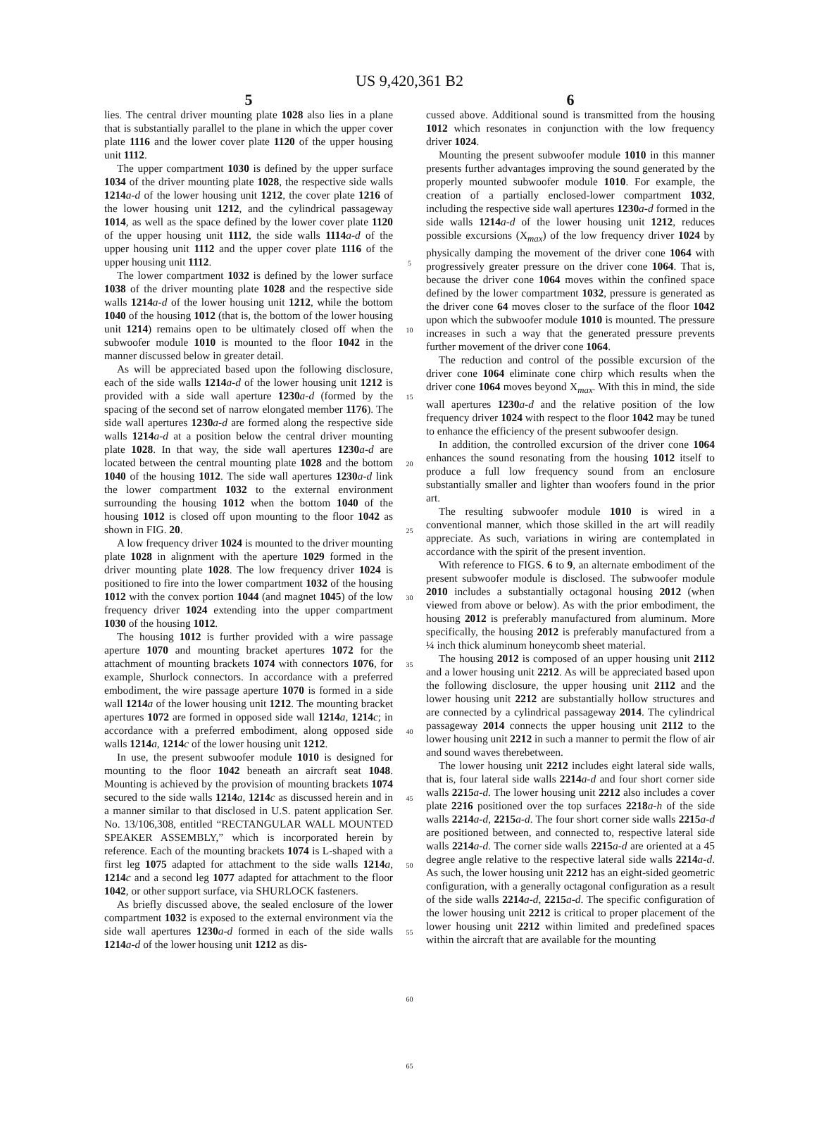US 9,420,361 B2
5
lies. The central driver mounting plate 1028 also lies in a plane that is substantially parallel to the plane in which the upper cover plate 1116 and the lower cover plate 1120 of the upper housing unit 1112.
The upper compartment 1030 is defined by the upper surface 1034 of the driver mounting plate 1028, the respective side walls 1214 a-d of the lower housing unit 1212, the cover plate 1216 of the lower housing unit 1212, and the cylindrical passageway 1014, as well as the space defined by the lower cover plate 1120 of the upper housing unit 1112, the side walls 1114 a-d of the upper housing unit 1112 and the upper cover plate 1116 of the upper housing unit 1112.
The lower compartment 1032 is defined by the lower surface 1038 of the driver mounting plate 1028 and the respective side walls 1214 a-d of the lower housing unit 1212, while the bottom 1040 of the housing 1012 (that is, the bottom of the lower housing unit 1214) remains open to be ultimately closed off when the subwoofer module 1010 is mounted to the floor 1042 in the manner discussed below in greater detail.
As will be appreciated based upon the following disclosure, each of the side walls 1214 a-d of the lower housing unit 1212 is provided with a side wall aperture 1230 a-d (formed by the spacing of the second set of narrow elongated member 1176). The side wall apertures 1230 a-d are formed along the respective side walls 1214 a-d at a position below the central driver mounting plate 1028. In that way, the side wall apertures 1230 a-d are located between the central mounting plate 1028 and the bottom 1040 of the housing 1012. The side wall apertures 1230 a-d link the lower compartment 1032 to the external environment surrounding the housing 1012 when the bottom 1040 of the housing 1012 is closed off upon mounting to the floor 1042 as shown in FIG. 20.
A low frequency driver 1024 is mounted to the driver mounting plate 1028 in alignment with the aperture 1029 formed in the driver mounting plate 1028. The low frequency driver 1024 is positioned to fire into the lower compartment 1032 of the housing 1012 with the convex portion 1044 (and magnet 1045) of the low frequency driver 1024 extending into the upper compartment 1030 of the housing 1012.
The housing 1012 is further provided with a wire passage aperture 1070 and mounting bracket apertures 1072 for the attachment of mounting brackets 1074 with connectors 1076, for example, Shurlock connectors. In accordance with a preferred embodiment, the wire passage aperture 1070 is formed in a side wall 1214 a of the lower housing unit 1212. The mounting bracket apertures 1072 are formed in opposed side wall 1214 a, 1214 c; in accordance with a preferred embodiment, along opposed side walls 1214 a, 1214 c of the lower housing unit 1212.
In use, the present subwoofer module 1010 is designed for mounting to the floor 1042 beneath an aircraft seat 1048. Mounting is achieved by the provision of mounting brackets 1074 secured to the side walls 1214 a, 1214 c as discussed herein and in a manner similar to that disclosed in U.S. patent application Ser. No. 13/106,308, entitled “RECTANGULAR WALL MOUNTED SPEAKER ASSEMBLY,” which is incorporated herein by reference. Each of the mounting brackets 1074 is L-shaped with a first leg 1075 adapted for attachment to the side walls 1214 a, 1214 c and a second leg 1077 adapted for attachment to the floor 1042, or other support surface, via SHURLOCK fasteners.
As briefly discussed above, the sealed enclosure of the lower compartment 1032 is exposed to the external environment via the side wall apertures 1230 a-d formed in each of the side walls 1214 a-d of the lower housing unit 1212 as dis-
5
10
15
20
25
30
35
40
45
50
55
60
65
6
cussed above. Additional sound is transmitted from the housing 1012 which resonates in conjunction with the low frequency driver 1024.
Mounting the present subwoofer module 1010 in this manner presents further advantages improving the sound generated by the properly mounted subwoofer module 1010. For example, the creation of a partially enclosed-lower compartment 1032, including the respective side wall apertures 1230 a-d formed in the side walls 1214 a-d of the lower housing unit 1212, reduces possible excursions (X<sub>max</sub>) of the low frequency driver 1024 by physically damping the movement of the driver cone 1064 with progressively greater pressure on the driver cone 1064. That is, because the driver cone 1064 moves within the confined space defined by the lower compartment 1032, pressure is generated as the driver cone 64 moves closer to the surface of the floor 1042 upon which the subwoofer module 1010 is mounted. The pressure increases in such a way that the generated pressure prevents further movement of the driver cone 1064.
The reduction and control of the possible excursion of the driver cone 1064 eliminate cone chirp which results when the driver cone 1064 moves beyond X<sub>max</sub>. With this in mind, the side wall apertures 1230 a-d and the relative position of the low frequency driver 1024 with respect to the floor 1042 may be tuned to enhance the efficiency of the present subwoofer design.
In addition, the controlled excursion of the driver cone 1064 enhances the sound resonating from the housing 1012 itself to produce a full low frequency sound from an enclosure substantially smaller and lighter than woofers found in the prior art.
The resulting subwoofer module 1010 is wired in a conventional manner, which those skilled in the art will readily appreciate. As such, variations in wiring are contemplated in accordance with the spirit of the present invention.
With reference to FIGS. 6 to 9, an alternate embodiment of the present subwoofer module is disclosed. The subwoofer module 2010 includes a substantially octagonal housing 2012 (when viewed from above or below). As with the prior embodiment, the housing 2012 is preferably manufactured from aluminum. More specifically, the housing 2012 is preferably manufactured from a ¼ inch thick aluminum honeycomb sheet material.
The housing 2012 is composed of an upper housing unit 2112 and a lower housing unit 2212. As will be appreciated based upon the following disclosure, the upper housing unit 2112 and the lower housing unit 2212 are substantially hollow structures and are connected by a cylindrical passageway 2014. The cylindrical passageway 2014 connects the upper housing unit 2112 to the lower housing unit 2212 in such a manner to permit the flow of air and sound waves therebetween.
The lower housing unit 2212 includes eight lateral side walls, that is, four lateral side walls 2214 a-d and four short corner side walls 2215 a-d. The lower housing unit 2212 also includes a cover plate 2216 positioned over the top surfaces 2218 a-h of the side walls 2214 a-d, 2215 a-d. The four short corner side walls 2215 a-d are positioned between, and connected to, respective lateral side walls 2214 a-d. The corner side walls 2215 a-d are oriented at a 45 degree angle relative to the respective lateral side walls 2214 a-d. As such, the lower housing unit 2212 has an eight-sided geometric configuration, with a generally octagonal configuration as a result of the side walls 2214 a-d, 2215 a-d. The specific configuration of the lower housing unit 2212 is critical to proper placement of the lower housing unit 2212 within limited and predefined spaces within the aircraft that are available for the mounting